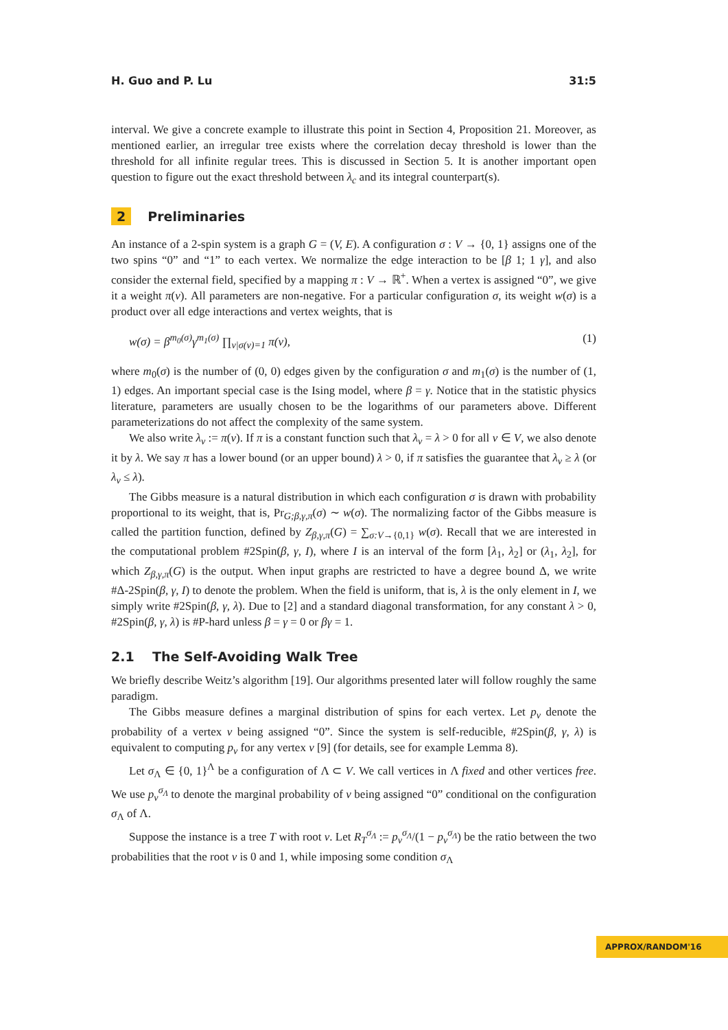H. Guo and P. Lu 31:5
interval. We give a concrete example to illustrate this point in Section 4, Proposition 21. Moreover, as mentioned earlier, an irregular tree exists where the correlation decay threshold is lower than the threshold for all infinite regular trees. This is discussed in Section 5. It is another important open question to figure out the exact threshold between λ<sub>c</sub> and its integral counterpart(s).
2 Preliminaries
An instance of a 2-spin system is a graph G = (V, E). A configuration σ : V → {0, 1} assigns one of the two spins “0” and “1” to each vertex. We normalize the edge interaction to be [β 1; 1 γ], and also consider the external field, specified by a mapping π : V → ℝ<sup>+</sup>. When a vertex is assigned “0”, we give it a weight π(v). All parameters are non-negative. For a particular configuration σ, its weight w(σ) is a product over all edge interactions and vertex weights, that is
w(σ) = β<sup>m<sub>0</sub>(σ)</sup>γ<sup>m<sub>1</sub>(σ)</sup> ∏<sub>v|σ(v)=1</sub> π(v), (1)
where m<sub>0</sub>(σ) is the number of (0, 0) edges given by the configuration σ and m<sub>1</sub>(σ) is the number of (1, 1) edges. An important special case is the Ising model, where β = γ. Notice that in the statistic physics literature, parameters are usually chosen to be the logarithms of our parameters above. Different parameterizations do not affect the complexity of the same system.
We also write λ<sub>v</sub> := π(v). If π is a constant function such that λ<sub>v</sub> = λ > 0 for all v ∈ V, we also denote it by λ. We say π has a lower bound (or an upper bound) λ > 0, if π satisfies the guarantee that λ<sub>v</sub> ≥ λ (or λ<sub>v</sub> ≤ λ).
The Gibbs measure is a natural distribution in which each configuration σ is drawn with probability proportional to its weight, that is, Pr<sub>G;β,γ,π</sub>(σ) ∼ w(σ). The normalizing factor of the Gibbs measure is called the partition function, defined by Z<sub>β,γ,π</sub>(G) = ∑<sub>σ:V→{0,1}</sub> w(σ). Recall that we are interested in the computational problem #2Spin(β, γ, I), where I is an interval of the form [λ<sub>1</sub>, λ<sub>2</sub>] or (λ<sub>1</sub>, λ<sub>2</sub>], for which Z<sub>β,γ,π</sub>(G) is the output. When input graphs are restricted to have a degree bound Δ, we write #Δ-2Spin(β, γ, I) to denote the problem. When the field is uniform, that is, λ is the only element in I, we simply write #2Spin(β, γ, λ). Due to [2] and a standard diagonal transformation, for any constant λ > 0, #2Spin(β, γ, λ) is #P-hard unless β = γ = 0 or βγ = 1.
2.1 The Self-Avoiding Walk Tree
We briefly describe Weitz’s algorithm [19]. Our algorithms presented later will follow roughly the same paradigm.
The Gibbs measure defines a marginal distribution of spins for each vertex. Let p<sub>v</sub> denote the probability of a vertex v being assigned “0”. Since the system is self-reducible, #2Spin(β, γ, λ) is equivalent to computing p<sub>v</sub> for any vertex v [9] (for details, see for example Lemma 8).
Let σ<sub>Λ</sub> ∈ {0, 1}<sup>Λ</sup> be a configuration of Λ ⊂ V. We call vertices in Λ fixed and other vertices free. We use p<sub>v</sub><sup>σ<sub>Λ</sub></sup> to denote the marginal probability of v being assigned “0” conditional on the configuration σ<sub>Λ</sub> of Λ.
Suppose the instance is a tree T with root v. Let R<sub>T</sub><sup>σ<sub>Λ</sub></sup> := p<sub>v</sub><sup>σ<sub>Λ</sub></sup>/(1 − p<sub>v</sub><sup>σ<sub>Λ</sub></sup>) be the ratio between the two probabilities that the root v is 0 and 1, while imposing some condition σ<sub>Λ</sub>
APPROX/RANDOM'16